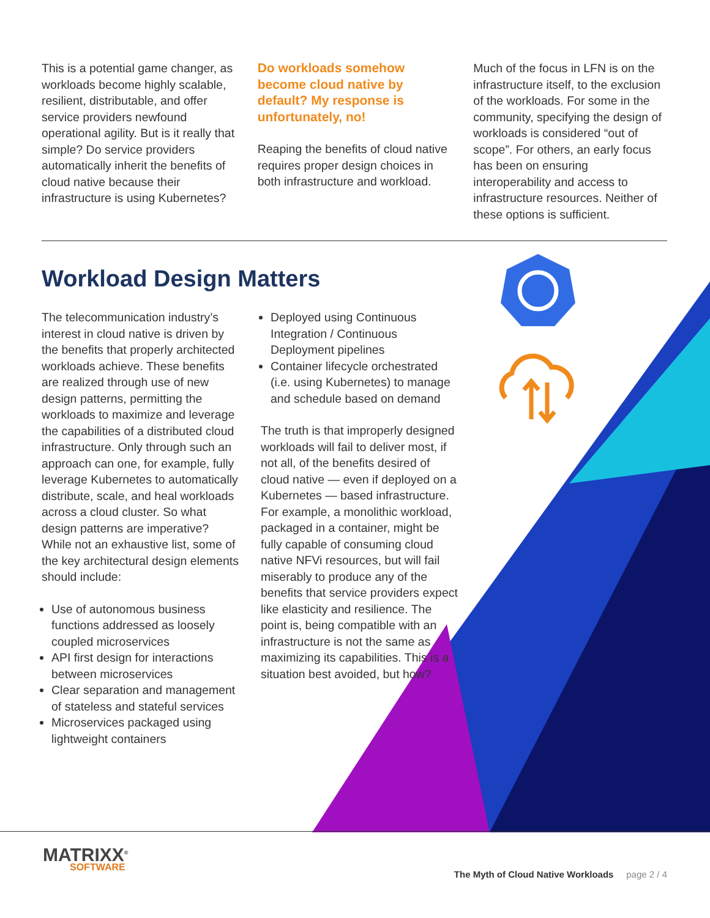This is a potential game changer, as workloads become highly scalable, resilient, distributable, and offer service providers newfound operational agility. But is it really that simple? Do service providers automatically inherit the benefits of cloud native because their infrastructure is using Kubernetes?
Do workloads somehow become cloud native by default? My response is unfortunately, no!
Reaping the benefits of cloud native requires proper design choices in both infrastructure and workload.
Much of the focus in LFN is on the infrastructure itself, to the exclusion of the workloads. For some in the community, specifying the design of workloads is considered “out of scope”. For others, an early focus has been on ensuring interoperability and access to infrastructure resources. Neither of these options is sufficient.
Workload Design Matters
The telecommunication industry’s interest in cloud native is driven by the benefits that properly architected workloads achieve. These benefits are realized through use of new design patterns, permitting the workloads to maximize and leverage the capabilities of a distributed cloud infrastructure. Only through such an approach can one, for example, fully leverage Kubernetes to automatically distribute, scale, and heal workloads across a cloud cluster. So what design patterns are imperative? While not an exhaustive list, some of the key architectural design elements should include:
Use of autonomous business functions addressed as loosely coupled microservices
API first design for interactions between microservices
Clear separation and management of stateless and stateful services
Microservices packaged using lightweight containers
Deployed using Continuous Integration / Continuous Deployment pipelines
Container lifecycle orchestrated (i.e. using Kubernetes) to manage and schedule based on demand
The truth is that improperly designed workloads will fail to deliver most, if not all, of the benefits desired of cloud native — even if deployed on a Kubernetes — based infrastructure. For example, a monolithic workload, packaged in a container, might be fully capable of consuming cloud native NFVi resources, but will fail miserably to produce any of the benefits that service providers expect like elasticity and resilience. The point is, being compatible with an infrastructure is not the same as maximizing its capabilities. This is a situation best avoided, but how?
MATRIXX<sup>®</sup>
SOFTWARE
The Myth of Cloud Native Workloads page 2 / 4